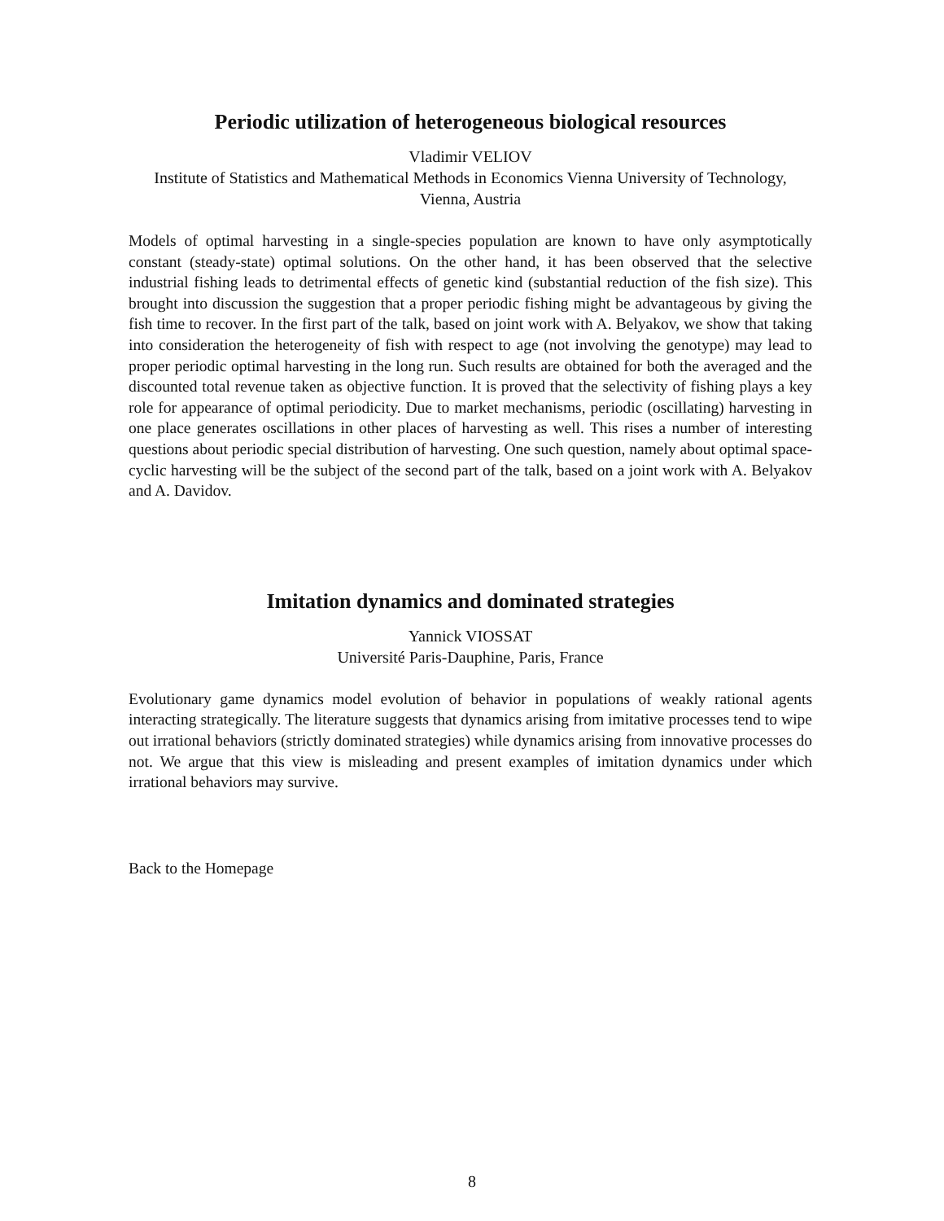Periodic utilization of heterogeneous biological resources
Vladimir VELIOV
Institute of Statistics and Mathematical Methods in Economics Vienna University of Technology, Vienna, Austria
Models of optimal harvesting in a single-species population are known to have only asymptotically constant (steady-state) optimal solutions. On the other hand, it has been observed that the selective industrial fishing leads to detrimental effects of genetic kind (substantial reduction of the fish size). This brought into discussion the suggestion that a proper periodic fishing might be advantageous by giving the fish time to recover. In the first part of the talk, based on joint work with A. Belyakov, we show that taking into consideration the heterogeneity of fish with respect to age (not involving the genotype) may lead to proper periodic optimal harvesting in the long run. Such results are obtained for both the averaged and the discounted total revenue taken as objective function. It is proved that the selectivity of fishing plays a key role for appearance of optimal periodicity. Due to market mechanisms, periodic (oscillating) harvesting in one place generates oscillations in other places of harvesting as well. This rises a number of interesting questions about periodic special distribution of harvesting. One such question, namely about optimal space-cyclic harvesting will be the subject of the second part of the talk, based on a joint work with A. Belyakov and A. Davidov.
Imitation dynamics and dominated strategies
Yannick VIOSSAT
Université Paris-Dauphine, Paris, France
Evolutionary game dynamics model evolution of behavior in populations of weakly rational agents interacting strategically. The literature suggests that dynamics arising from imitative processes tend to wipe out irrational behaviors (strictly dominated strategies) while dynamics arising from innovative processes do not. We argue that this view is misleading and present examples of imitation dynamics under which irrational behaviors may survive.
Back to the Homepage
8